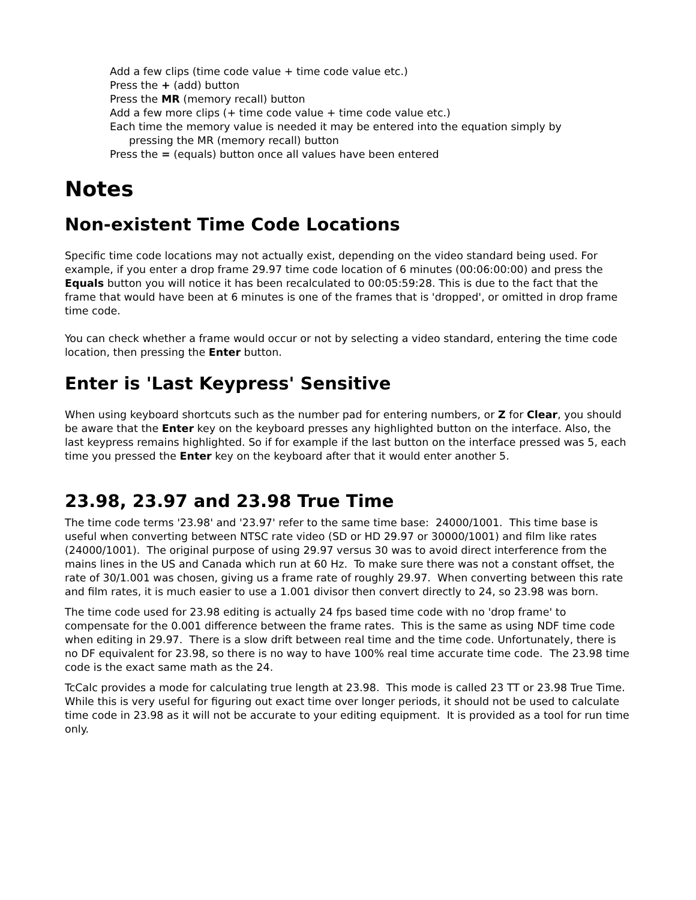Add a few clips (time code value + time code value etc.)
Press the + (add) button
Press the MR (memory recall) button
Add a few more clips (+ time code value + time code value etc.)
Each time the memory value is needed it may be entered into the equation simply by
pressing the MR (memory recall) button
Press the = (equals) button once all values have been entered
Notes
Non-existent Time Code Locations
Specific time code locations may not actually exist, depending on the video standard being used. For example, if you enter a drop frame 29.97 time code location of 6 minutes (00:06:00:00) and press the Equals button you will notice it has been recalculated to 00:05:59:28. This is due to the fact that the frame that would have been at 6 minutes is one of the frames that is 'dropped', or omitted in drop frame time code.
You can check whether a frame would occur or not by selecting a video standard, entering the time code location, then pressing the Enter button.
Enter is 'Last Keypress' Sensitive
When using keyboard shortcuts such as the number pad for entering numbers, or Z for Clear, you should be aware that the Enter key on the keyboard presses any highlighted button on the interface. Also, the last keypress remains highlighted. So if for example if the last button on the interface pressed was 5, each time you pressed the Enter key on the keyboard after that it would enter another 5.
23.98, 23.97 and 23.98 True Time
The time code terms '23.98' and '23.97' refer to the same time base: 24000/1001. This time base is useful when converting between NTSC rate video (SD or HD 29.97 or 30000/1001) and film like rates (24000/1001). The original purpose of using 29.97 versus 30 was to avoid direct interference from the mains lines in the US and Canada which run at 60 Hz. To make sure there was not a constant offset, the rate of 30/1.001 was chosen, giving us a frame rate of roughly 29.97. When converting between this rate and film rates, it is much easier to use a 1.001 divisor then convert directly to 24, so 23.98 was born.
The time code used for 23.98 editing is actually 24 fps based time code with no 'drop frame' to compensate for the 0.001 difference between the frame rates. This is the same as using NDF time code when editing in 29.97. There is a slow drift between real time and the time code. Unfortunately, there is no DF equivalent for 23.98, so there is no way to have 100% real time accurate time code. The 23.98 time code is the exact same math as the 24.
TcCalc provides a mode for calculating true length at 23.98. This mode is called 23 TT or 23.98 True Time. While this is very useful for figuring out exact time over longer periods, it should not be used to calculate time code in 23.98 as it will not be accurate to your editing equipment. It is provided as a tool for run time only.